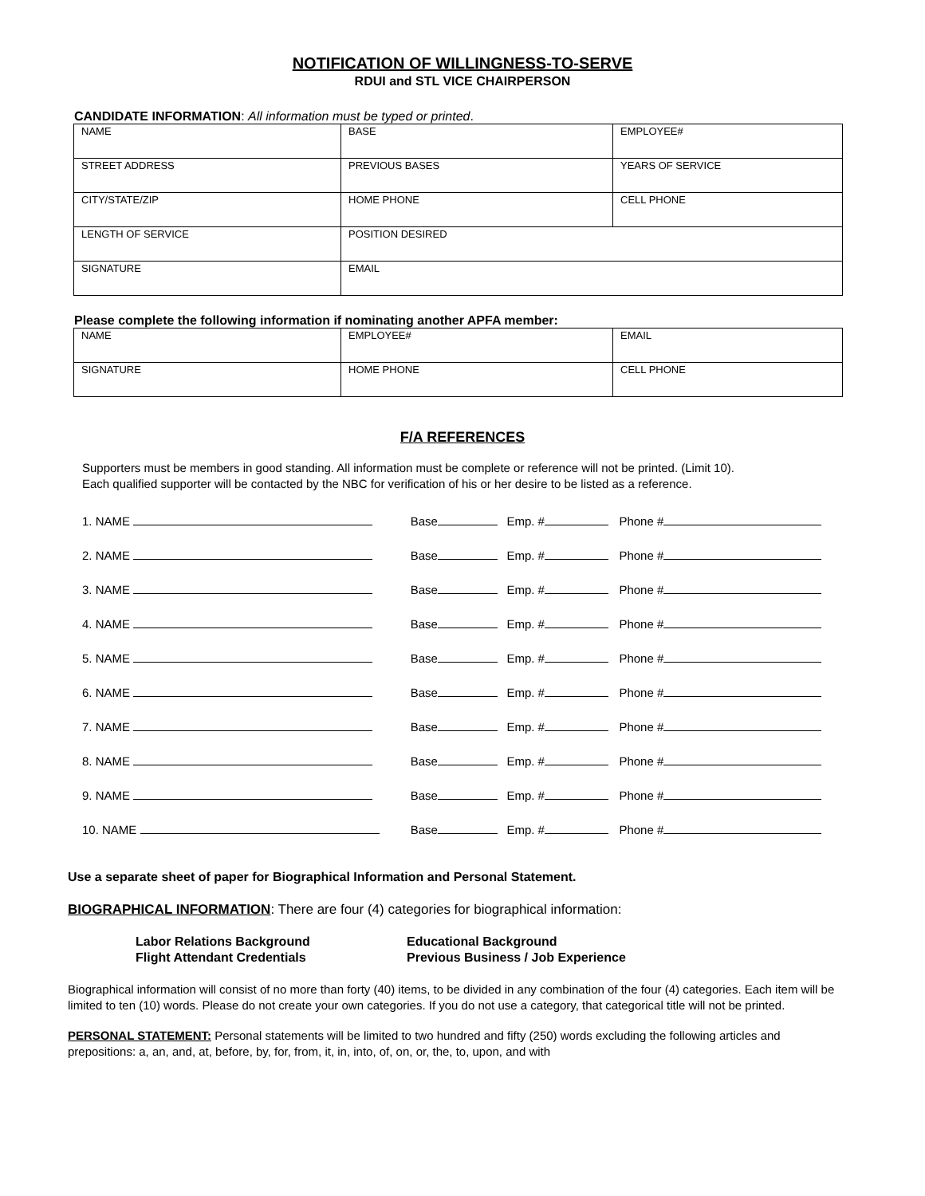NOTIFICATION OF WILLINGNESS-TO-SERVE
RDUI and STL VICE CHAIRPERSON
CANDIDATE INFORMATION: All information must be typed or printed.
| NAME | BASE | EMPLOYEE# |
| STREET ADDRESS | PREVIOUS BASES | YEARS OF SERVICE |
| CITY/STATE/ZIP | HOME PHONE | CELL PHONE |
| LENGTH OF SERVICE | POSITION DESIRED | |
| SIGNATURE | EMAIL | |
Please complete the following information if nominating another APFA member:
| NAME | EMPLOYEE# | EMAIL |
| SIGNATURE | HOME PHONE | CELL PHONE |
F/A REFERENCES
Supporters must be members in good standing. All information must be complete or reference will not be printed. (Limit 10).
Each qualified supporter will be contacted by the NBC for verification of his or her desire to be listed as a reference.
| 1. NAME | Base | Emp. # | Phone # |
| 2. NAME | Base | Emp. # | Phone # |
| 3. NAME | Base | Emp. # | Phone # |
| 4. NAME | Base | Emp. # | Phone # |
| 5. NAME | Base | Emp. # | Phone # |
| 6. NAME | Base | Emp. # | Phone # |
| 7. NAME | Base | Emp. # | Phone # |
| 8. NAME | Base | Emp. # | Phone # |
| 9. NAME | Base | Emp. # | Phone # |
| 10. NAME | Base | Emp. # | Phone # |
Use a separate sheet of paper for Biographical Information and Personal Statement.
BIOGRAPHICAL INFORMATION: There are four (4) categories for biographical information:
Labor Relations Background
Flight Attendant Credentials
Educational Background
Previous Business / Job Experience
Biographical information will consist of no more than forty (40) items, to be divided in any combination of the four (4) categories. Each item will be limited to ten (10) words. Please do not create your own categories. If you do not use a category, that categorical title will not be printed.
PERSONAL STATEMENT: Personal statements will be limited to two hundred and fifty (250) words excluding the following articles and prepositions: a, an, and, at, before, by, for, from, it, in, into, of, on, or, the, to, upon, and with